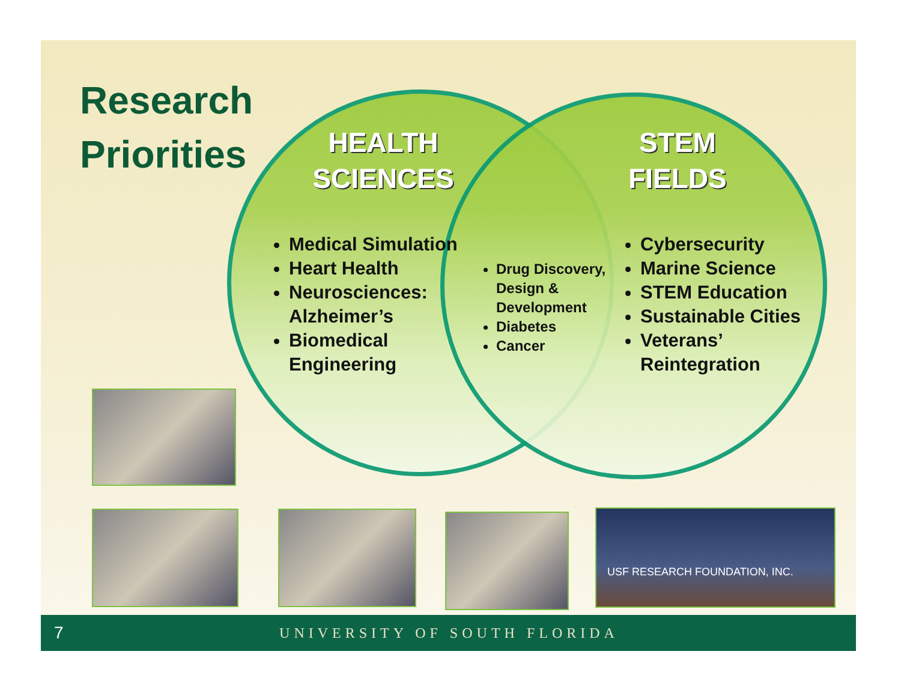Research
Priorities
HEALTH
SCIENCES
STEM
FIELDS
Medical Simulation
Heart Health
Neurosciences: Alzheimer’s
Biomedical Engineering
Drug Discovery, Design & Development
Diabetes
Cancer
Cybersecurity
Marine Science
STEM Education
Sustainable Cities
Veterans’ Reintegration
USF RESEARCH FOUNDATION, INC.
7 UNIVERSITY OF SOUTH FLORIDA